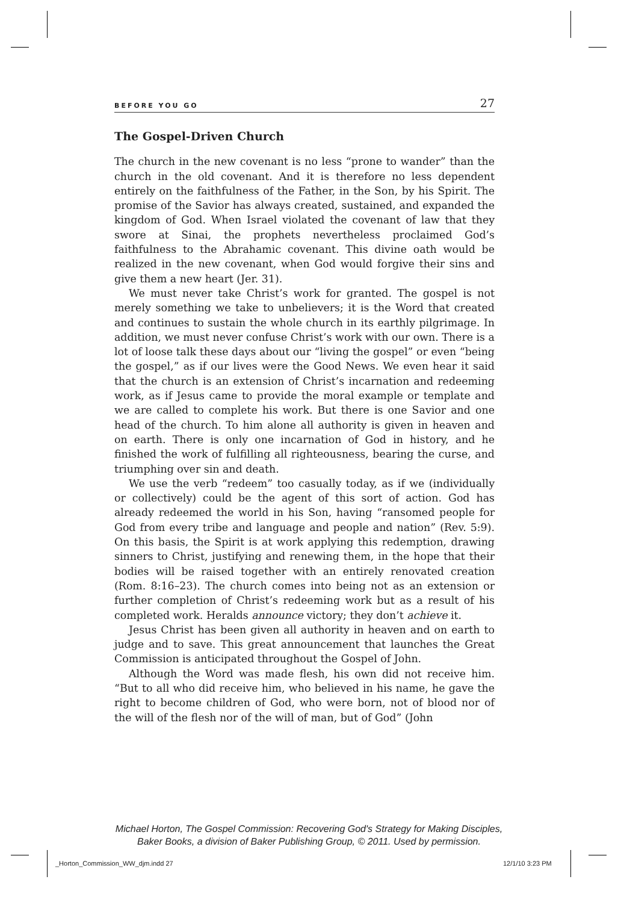BEFORE YOU GO 27
The Gospel-Driven Church
The church in the new covenant is no less “prone to wander” than the church in the old covenant. And it is therefore no less dependent entirely on the faithfulness of the Father, in the Son, by his Spirit. The promise of the Savior has always created, sustained, and expanded the kingdom of God. When Israel violated the covenant of law that they swore at Sinai, the prophets nevertheless proclaimed God’s faithfulness to the Abrahamic covenant. This divine oath would be realized in the new covenant, when God would forgive their sins and give them a new heart (Jer. 31).
We must never take Christ’s work for granted. The gospel is not merely something we take to unbelievers; it is the Word that created and continues to sustain the whole church in its earthly pilgrimage. In addition, we must never confuse Christ’s work with our own. There is a lot of loose talk these days about our “living the gospel” or even “being the gospel,” as if our lives were the Good News. We even hear it said that the church is an extension of Christ’s incarnation and redeeming work, as if Jesus came to provide the moral example or template and we are called to complete his work. But there is one Savior and one head of the church. To him alone all authority is given in heaven and on earth. There is only one incarnation of God in history, and he finished the work of fulfilling all righteousness, bearing the curse, and triumphing over sin and death.
We use the verb “redeem” too casually today, as if we (individually or collectively) could be the agent of this sort of action. God has already redeemed the world in his Son, having “ransomed people for God from every tribe and language and people and nation” (Rev. 5:9). On this basis, the Spirit is at work applying this redemption, drawing sinners to Christ, justifying and renewing them, in the hope that their bodies will be raised together with an entirely renovated creation (Rom. 8:16–23). The church comes into being not as an extension or further completion of Christ’s redeeming work but as a result of his completed work. Heralds announce victory; they don’t achieve it.
Jesus Christ has been given all authority in heaven and on earth to judge and to save. This great announcement that launches the Great Commission is anticipated throughout the Gospel of John.
Although the Word was made flesh, his own did not receive him. “But to all who did receive him, who believed in his name, he gave the right to become children of God, who were born, not of blood nor of the will of the flesh nor of the will of man, but of God” (John
Michael Horton, The Gospel Commission: Recovering God's Strategy for Making Disciples,
Baker Books, a division of Baker Publishing Group, © 2011. Used by permission.
_Horton_Commission_WW_djm.indd 27
12/1/10 3:23 PM